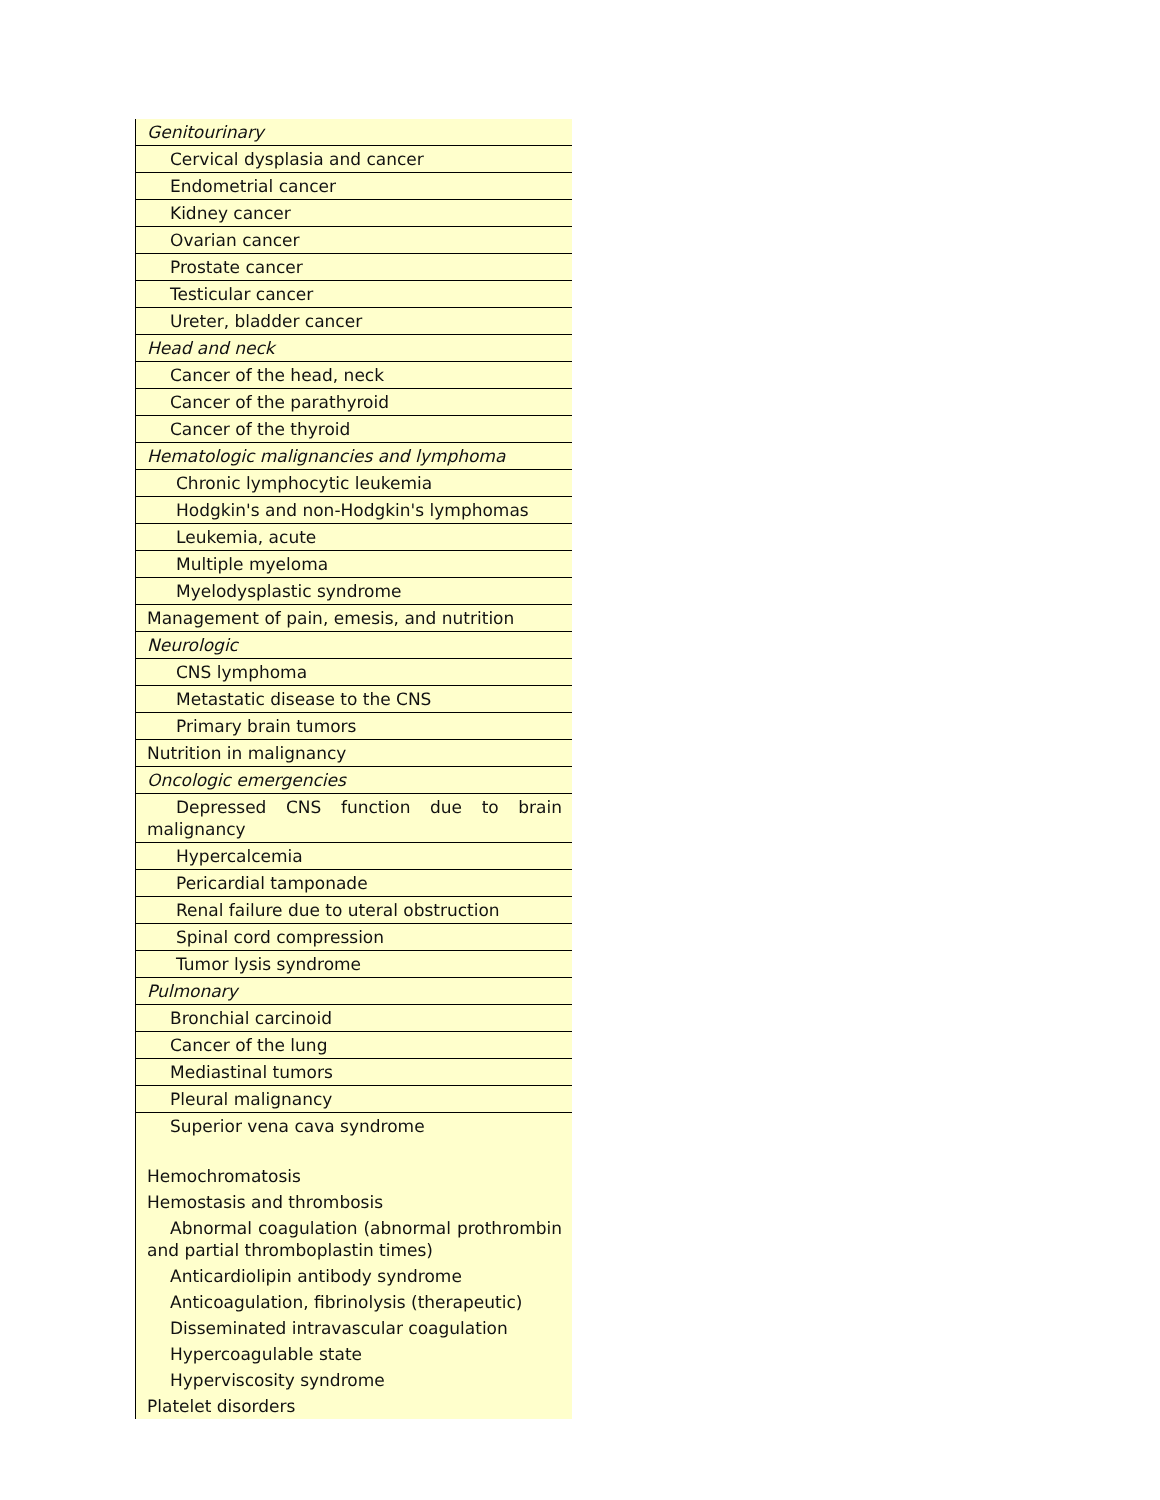| Genitourinary |
| Cervical dysplasia and cancer |
| Endometrial cancer |
| Kidney cancer |
| Ovarian cancer |
| Prostate cancer |
| Testicular cancer |
| Ureter, bladder cancer |
| Head and neck |
| Cancer of the head, neck |
| Cancer of the parathyroid |
| Cancer of the thyroid |
| Hematologic malignancies and lymphoma |
| Chronic lymphocytic leukemia |
| Hodgkin's and non-Hodgkin's lymphomas |
| Leukemia, acute |
| Multiple myeloma |
| Myelodysplastic syndrome |
| Management of pain, emesis, and nutrition |
| Neurologic |
| CNS lymphoma |
| Metastatic disease to the CNS |
| Primary brain tumors |
| Nutrition in malignancy |
| Oncologic emergencies |
| Depressed CNS function due to brain malignancy |
| Hypercalcemia |
| Pericardial tamponade |
| Renal failure due to uteral obstruction |
| Spinal cord compression |
| Tumor lysis syndrome |
| Pulmonary |
| Bronchial carcinoid |
| Cancer of the lung |
| Mediastinal tumors |
| Pleural malignancy |
| Superior vena cava syndrome |
| Hemochromatosis |
| Hemostasis and thrombosis |
| Abnormal coagulation (abnormal prothrombin and partial thromboplastin times) |
| Anticardiolipin antibody syndrome |
| Anticoagulation, fibrinolysis (therapeutic) |
| Disseminated intravascular coagulation |
| Hypercoagulable state |
| Hyperviscosity syndrome |
| Platelet disorders |